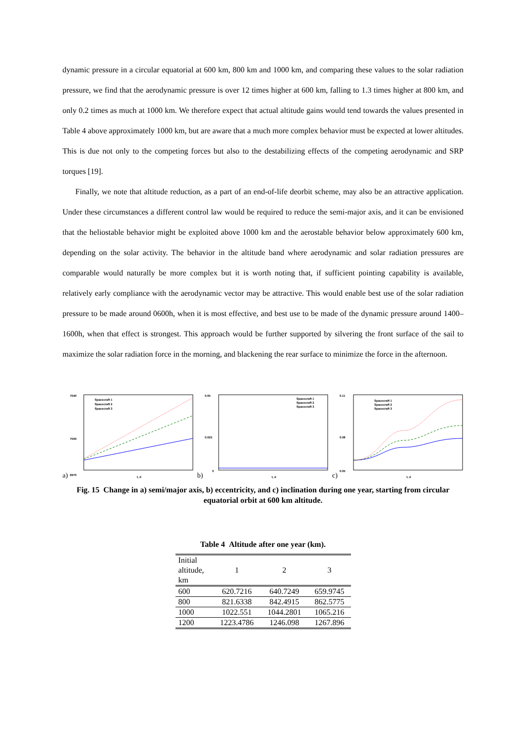dynamic pressure in a circular equatorial at 600 km, 800 km and 1000 km, and comparing these values to the solar radiation pressure, we find that the aerodynamic pressure is over 12 times higher at 600 km, falling to 1.3 times higher at 800 km, and only 0.2 times as much at 1000 km. We therefore expect that actual altitude gains would tend towards the values presented in Table 4 above approximately 1000 km, but are aware that a much more complex behavior must be expected at lower altitudes. This is due not only to the competing forces but also to the destabilizing effects of the competing aerodynamic and SRP torques [19].
Finally, we note that altitude reduction, as a part of an end-of-life deorbit scheme, may also be an attractive application. Under these circumstances a different control law would be required to reduce the semi-major axis, and it can be envisioned that the heliostable behavior might be exploited above 1000 km and the aerostable behavior below approximately 600 km, depending on the solar activity. The behavior in the altitude band where aerodynamic and solar radiation pressures are comparable would naturally be more complex but it is worth noting that, if sufficient pointing capability is available, relatively early compliance with the aerodynamic vector may be attractive. This would enable best use of the solar radiation pressure to be made around 0600h, when it is most effective, and best use to be made of the dynamic pressure around 1400–1600h, when that effect is strongest. This approach would be further supported by silvering the front surface of the sail to maximize the solar radiation force in the morning, and blackening the rear surface to minimize the force in the afternoon.
a)
7040
7000
6970
t, d
Spacecraft 1
Spacecraft 2
Spacecraft 3
b)
0.05
0.025
0
t, d
Spacecraft 1
Spacecraft 2
Spacecraft 3
c)
0.11
0.08
0.05
t, d
Spacecraft 1
Spacecraft 2
Spacecraft 3
Fig. 15 Change in a) semi/major axis, b) eccentricity, and c) inclination during one year, starting from circular equatorial orbit at 600 km altitude.
Table 4 Altitude after one year (km).
| Initial altitude, km | 1 | 2 | 3 |
| --- | --- | --- | --- |
| 600 | 620.7216 | 640.7249 | 659.9745 |
| 800 | 821.6338 | 842.4915 | 862.5775 |
| 1000 | 1022.551 | 1044.2801 | 1065.216 |
| 1200 | 1223.4786 | 1246.098 | 1267.896 |